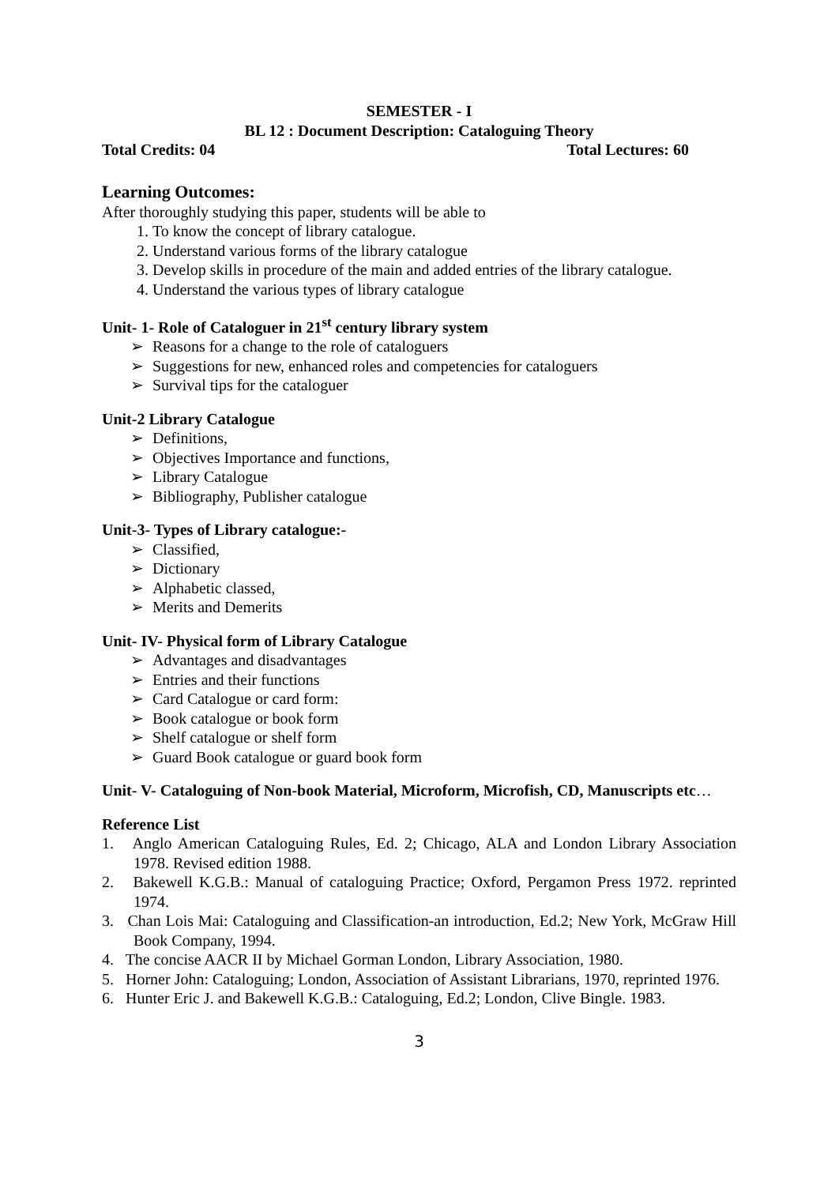SEMESTER - I
BL 12 : Document Description: Cataloguing Theory
Total Credits: 04 Total Lectures: 60
Learning Outcomes:
After thoroughly studying this paper, students will be able to
1. To know the concept of library catalogue.
2. Understand various forms of the library catalogue
3. Develop skills in procedure of the main and added entries of the library catalogue.
4. Understand the various types of library catalogue
Unit- 1- Role of Cataloguer in 21<sup>st</sup> century library system
➢ Reasons for a change to the role of cataloguers
➢ Suggestions for new, enhanced roles and competencies for cataloguers
➢ Survival tips for the cataloguer
Unit-2 Library Catalogue
➢ Definitions,
➢ Objectives Importance and functions,
➢ Library Catalogue
➢ Bibliography, Publisher catalogue
Unit-3- Types of Library catalogue:-
➢ Classified,
➢ Dictionary
➢ Alphabetic classed,
➢ Merits and Demerits
Unit- IV- Physical form of Library Catalogue
➢ Advantages and disadvantages
➢ Entries and their functions
➢ Card Catalogue or card form:
➢ Book catalogue or book form
➢ Shelf catalogue or shelf form
➢ Guard Book catalogue or guard book form
Unit- V- Cataloguing of Non-book Material, Microform, Microfish, CD, Manuscripts etc…
Reference List
1. Anglo American Cataloguing Rules, Ed. 2; Chicago, ALA and London Library Association 1978. Revised edition 1988.
2. Bakewell K.G.B.: Manual of cataloguing Practice; Oxford, Pergamon Press 1972. reprinted 1974.
3. Chan Lois Mai: Cataloguing and Classification-an introduction, Ed.2; New York, McGraw Hill Book Company, 1994.
4. The concise AACR II by Michael Gorman London, Library Association, 1980.
5. Horner John: Cataloguing; London, Association of Assistant Librarians, 1970, reprinted 1976.
6. Hunter Eric J. and Bakewell K.G.B.: Cataloguing, Ed.2; London, Clive Bingle. 1983.
3